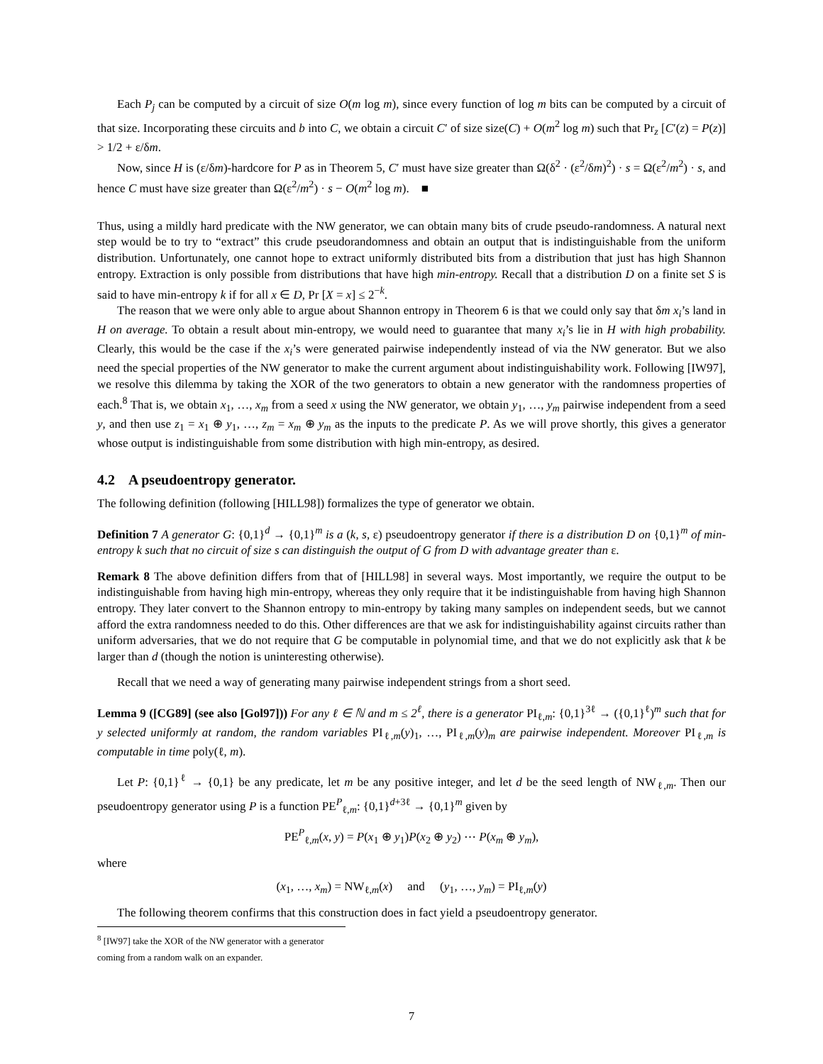Each P<sub>j</sub> can be computed by a circuit of size O(m log m), since every function of log m bits can be computed by a circuit of that size. Incorporating these circuits and b into C, we obtain a circuit C′ of size size(C) + O(m<sup>2</sup> log m) such that Pr<sub>z</sub> [C′(z) = P(z)] > 1/2 + ε/δm.
Now, since H is (ε/δm)-hardcore for P as in Theorem 5, C′ must have size greater than Ω(δ<sup>2</sup> · (ε<sup>2</sup>/δm)<sup>2</sup>) · s = Ω(ε<sup>2</sup>/m<sup>2</sup>) · s, and hence C must have size greater than Ω(ε<sup>2</sup>/m<sup>2</sup>) · s − O(m<sup>2</sup> log m). ■
Thus, using a mildly hard predicate with the NW generator, we can obtain many bits of crude pseudo-randomness. A natural next step would be to try to “extract” this crude pseudorandomness and obtain an output that is indistinguishable from the uniform distribution. Unfortunately, one cannot hope to extract uniformly distributed bits from a distribution that just has high Shannon entropy. Extraction is only possible from distributions that have high min-entropy. Recall that a distribution D on a finite set S is said to have min-entropy k if for all x ∈ D, Pr [X = x] ≤ 2<sup>−k</sup>.
The reason that we were only able to argue about Shannon entropy in Theorem 6 is that we could only say that δm x<sub>i</sub>’s land in H on average. To obtain a result about min-entropy, we would need to guarantee that many x<sub>i</sub>’s lie in H with high probability. Clearly, this would be the case if the x<sub>i</sub>’s were generated pairwise independently instead of via the NW generator. But we also need the special properties of the NW generator to make the current argument about indistinguishability work. Following [IW97], we resolve this dilemma by taking the XOR of the two generators to obtain a new generator with the randomness properties of each.<sup>8</sup> That is, we obtain x<sub>1</sub>, …, x<sub>m</sub> from a seed x using the NW generator, we obtain y<sub>1</sub>, …, y<sub>m</sub> pairwise independent from a seed y, and then use z<sub>1</sub> = x<sub>1</sub> ⊕ y<sub>1</sub>, …, z<sub>m</sub> = x<sub>m</sub> ⊕ y<sub>m</sub> as the inputs to the predicate P. As we will prove shortly, this gives a generator whose output is indistinguishable from some distribution with high min-entropy, as desired.
4.2 A pseudoentropy generator.
The following definition (following [HILL98]) formalizes the type of generator we obtain.
Definition 7 A generator G: {0,1}<sup>d</sup> → {0,1}<sup>m</sup> is a (k, s, ε) pseudoentropy generator if there is a distribution D on {0,1}<sup>m</sup> of min-entropy k such that no circuit of size s can distinguish the output of G from D with advantage greater than ε.
Remark 8 The above definition differs from that of [HILL98] in several ways. Most importantly, we require the output to be indistinguishable from having high min-entropy, whereas they only require that it be indistinguishable from having high Shannon entropy. They later convert to the Shannon entropy to min-entropy by taking many samples on independent seeds, but we cannot afford the extra randomness needed to do this. Other differences are that we ask for indistinguishability against circuits rather than uniform adversaries, that we do not require that G be computable in polynomial time, and that we do not explicitly ask that k be larger than d (though the notion is uninteresting otherwise).
Recall that we need a way of generating many pairwise independent strings from a short seed.
Lemma 9 ([CG89] (see also [Gol97])) For any ℓ ∈ ℕ and m ≤ 2<sup>ℓ</sup>, there is a generator PI<sub>ℓ,m</sub>: {0,1}<sup>3ℓ</sup> → ({0,1}<sup>ℓ</sup>)<sup>m</sup> such that for y selected uniformly at random, the random variables PI<sub>ℓ,m</sub>(y)<sub>1</sub>, …, PI<sub>ℓ,m</sub>(y)<sub>m</sub> are pairwise independent. Moreover PI<sub>ℓ,m</sub> is computable in time poly(ℓ, m).
Let P: {0,1}<sup>ℓ</sup> → {0,1} be any predicate, let m be any positive integer, and let d be the seed length of NW<sub>ℓ,m</sub>. Then our pseudoentropy generator using P is a function PE<sup>P</sup><sub>ℓ,m</sub>: {0,1}<sup>d+3ℓ</sup> → {0,1}<sup>m</sup> given by
PE<sup>P</sup><sub>ℓ,m</sub>(x, y) = P(x<sub>1</sub> ⊕ y<sub>1</sub>)P(x<sub>2</sub> ⊕ y<sub>2</sub>) ⋯ P(x<sub>m</sub> ⊕ y<sub>m</sub>),
where
(x<sub>1</sub>, …, x<sub>m</sub>) = NW<sub>ℓ,m</sub>(x) and (y<sub>1</sub>, …, y<sub>m</sub>) = PI<sub>ℓ,m</sub>(y)
The following theorem confirms that this construction does in fact yield a pseudoentropy generator.
<sup>8</sup> [IW97] take the XOR of the NW generator with a generator coming from a random walk on an expander.
7